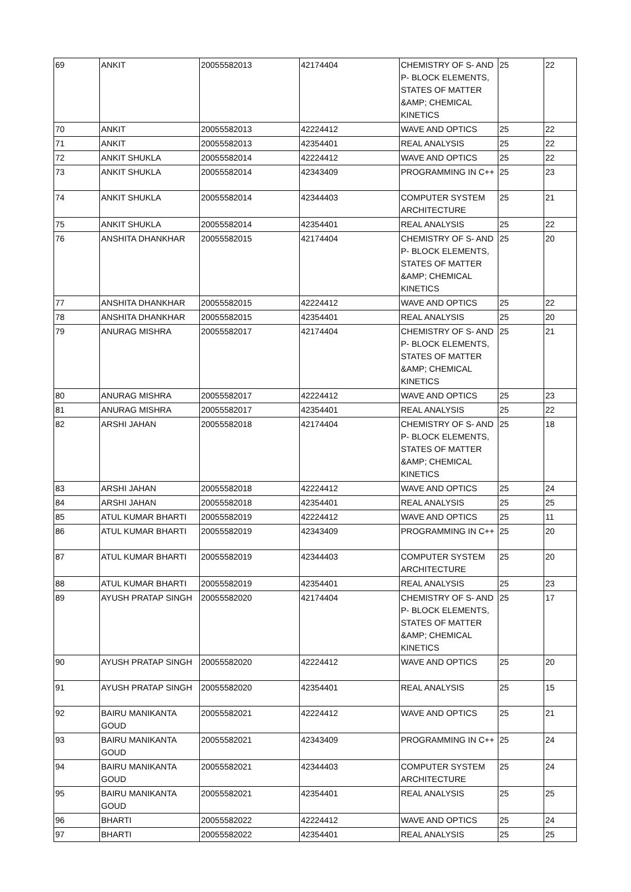| 69 | ANKIT | 20055582013 | 42174404 | CHEMISTRY OF S- AND P- BLOCK ELEMENTS, STATES OF MATTER &AMP; CHEMICAL KINETICS | 25 | 22 |
| 70 | ANKIT | 20055582013 | 42224412 | WAVE AND OPTICS | 25 | 22 |
| 71 | ANKIT | 20055582013 | 42354401 | REAL ANALYSIS | 25 | 22 |
| 72 | ANKIT SHUKLA | 20055582014 | 42224412 | WAVE AND OPTICS | 25 | 22 |
| 73 | ANKIT SHUKLA | 20055582014 | 42343409 | PROGRAMMING IN C++ | 25 | 23 |
| 74 | ANKIT SHUKLA | 20055582014 | 42344403 | COMPUTER SYSTEM ARCHITECTURE | 25 | 21 |
| 75 | ANKIT SHUKLA | 20055582014 | 42354401 | REAL ANALYSIS | 25 | 22 |
| 76 | ANSHITA DHANKHAR | 20055582015 | 42174404 | CHEMISTRY OF S- AND P- BLOCK ELEMENTS, STATES OF MATTER &AMP; CHEMICAL KINETICS | 25 | 20 |
| 77 | ANSHITA DHANKHAR | 20055582015 | 42224412 | WAVE AND OPTICS | 25 | 22 |
| 78 | ANSHITA DHANKHAR | 20055582015 | 42354401 | REAL ANALYSIS | 25 | 20 |
| 79 | ANURAG MISHRA | 20055582017 | 42174404 | CHEMISTRY OF S- AND P- BLOCK ELEMENTS, STATES OF MATTER &AMP; CHEMICAL KINETICS | 25 | 21 |
| 80 | ANURAG MISHRA | 20055582017 | 42224412 | WAVE AND OPTICS | 25 | 23 |
| 81 | ANURAG MISHRA | 20055582017 | 42354401 | REAL ANALYSIS | 25 | 22 |
| 82 | ARSHI JAHAN | 20055582018 | 42174404 | CHEMISTRY OF S- AND P- BLOCK ELEMENTS, STATES OF MATTER &AMP; CHEMICAL KINETICS | 25 | 18 |
| 83 | ARSHI JAHAN | 20055582018 | 42224412 | WAVE AND OPTICS | 25 | 24 |
| 84 | ARSHI JAHAN | 20055582018 | 42354401 | REAL ANALYSIS | 25 | 25 |
| 85 | ATUL KUMAR BHARTI | 20055582019 | 42224412 | WAVE AND OPTICS | 25 | 11 |
| 86 | ATUL KUMAR BHARTI | 20055582019 | 42343409 | PROGRAMMING IN C++ | 25 | 20 |
| 87 | ATUL KUMAR BHARTI | 20055582019 | 42344403 | COMPUTER SYSTEM ARCHITECTURE | 25 | 20 |
| 88 | ATUL KUMAR BHARTI | 20055582019 | 42354401 | REAL ANALYSIS | 25 | 23 |
| 89 | AYUSH PRATAP SINGH | 20055582020 | 42174404 | CHEMISTRY OF S- AND P- BLOCK ELEMENTS, STATES OF MATTER &AMP; CHEMICAL KINETICS | 25 | 17 |
| 90 | AYUSH PRATAP SINGH | 20055582020 | 42224412 | WAVE AND OPTICS | 25 | 20 |
| 91 | AYUSH PRATAP SINGH | 20055582020 | 42354401 | REAL ANALYSIS | 25 | 15 |
| 92 | BAIRU MANIKANTA GOUD | 20055582021 | 42224412 | WAVE AND OPTICS | 25 | 21 |
| 93 | BAIRU MANIKANTA GOUD | 20055582021 | 42343409 | PROGRAMMING IN C++ | 25 | 24 |
| 94 | BAIRU MANIKANTA GOUD | 20055582021 | 42344403 | COMPUTER SYSTEM ARCHITECTURE | 25 | 24 |
| 95 | BAIRU MANIKANTA GOUD | 20055582021 | 42354401 | REAL ANALYSIS | 25 | 25 |
| 96 | BHARTI | 20055582022 | 42224412 | WAVE AND OPTICS | 25 | 24 |
| 97 | BHARTI | 20055582022 | 42354401 | REAL ANALYSIS | 25 | 25 |